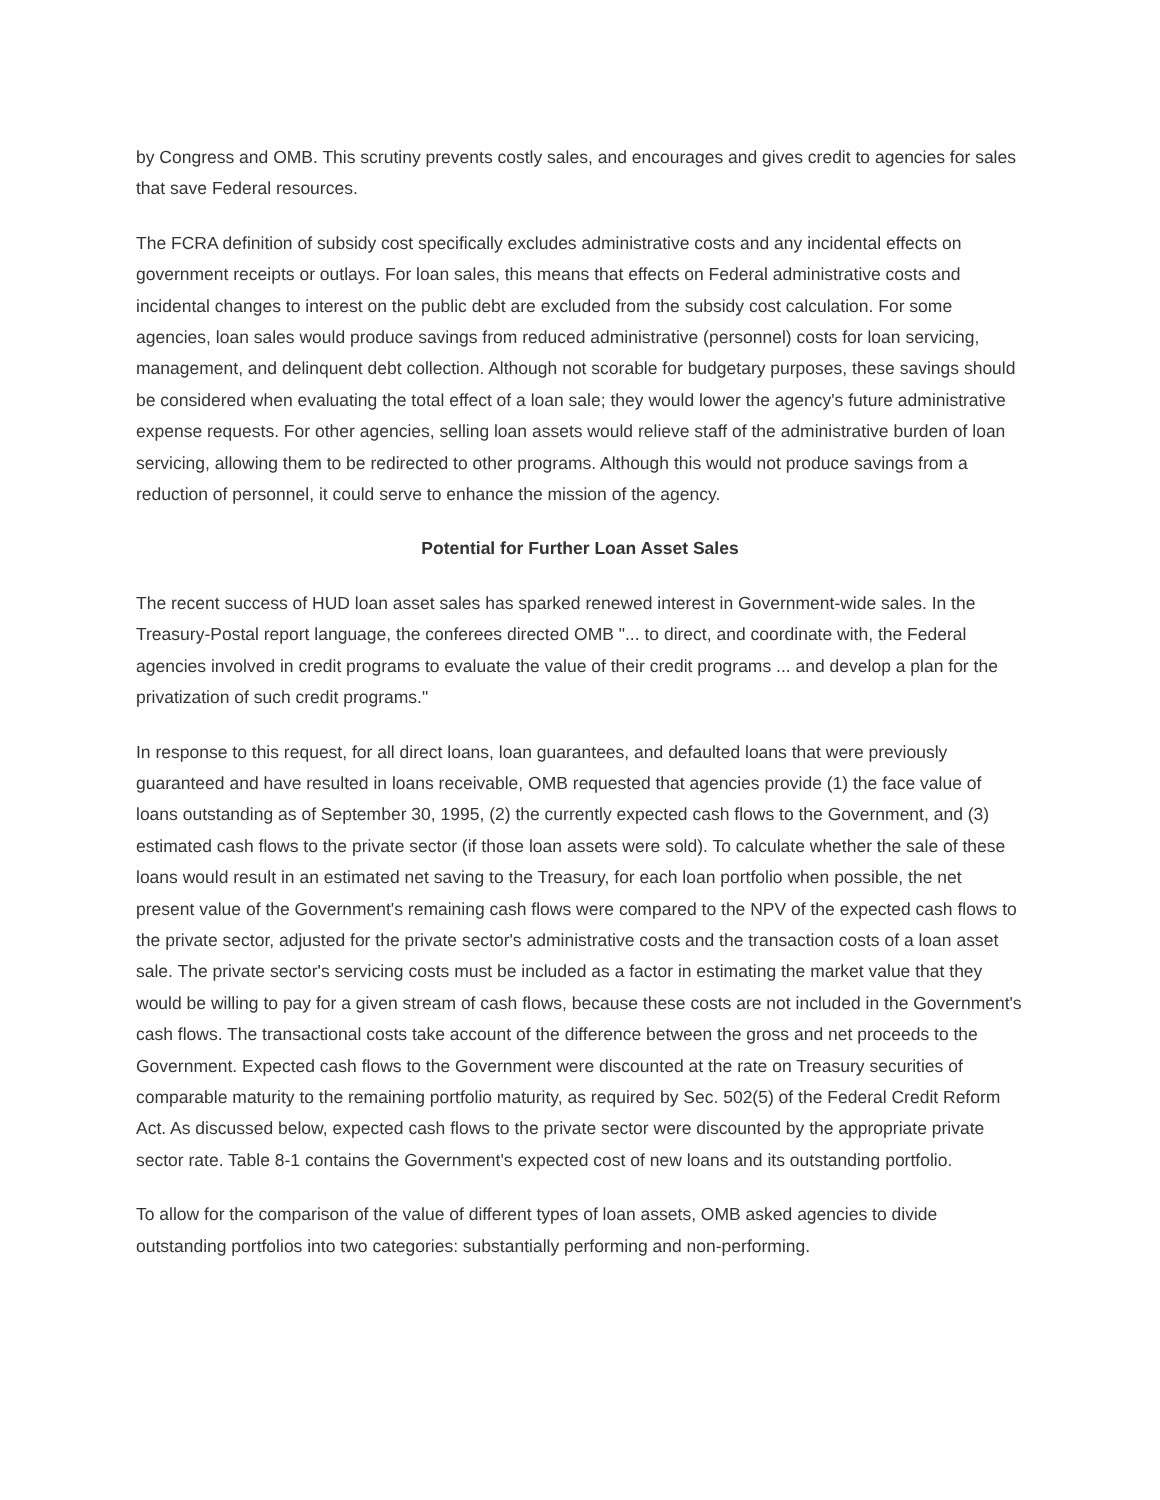by Congress and OMB. This scrutiny prevents costly sales, and encourages and gives credit to agencies for sales that save Federal resources.
The FCRA definition of subsidy cost specifically excludes administrative costs and any incidental effects on government receipts or outlays. For loan sales, this means that effects on Federal administrative costs and incidental changes to interest on the public debt are excluded from the subsidy cost calculation. For some agencies, loan sales would produce savings from reduced administrative (personnel) costs for loan servicing, management, and delinquent debt collection. Although not scorable for budgetary purposes, these savings should be considered when evaluating the total effect of a loan sale; they would lower the agency's future administrative expense requests. For other agencies, selling loan assets would relieve staff of the administrative burden of loan servicing, allowing them to be redirected to other programs. Although this would not produce savings from a reduction of personnel, it could serve to enhance the mission of the agency.
Potential for Further Loan Asset Sales
The recent success of HUD loan asset sales has sparked renewed interest in Government-wide sales. In the Treasury-Postal report language, the conferees directed OMB "... to direct, and coordinate with, the Federal agencies involved in credit programs to evaluate the value of their credit programs ... and develop a plan for the privatization of such credit programs."
In response to this request, for all direct loans, loan guarantees, and defaulted loans that were previously guaranteed and have resulted in loans receivable, OMB requested that agencies provide (1) the face value of loans outstanding as of September 30, 1995, (2) the currently expected cash flows to the Government, and (3) estimated cash flows to the private sector (if those loan assets were sold). To calculate whether the sale of these loans would result in an estimated net saving to the Treasury, for each loan portfolio when possible, the net present value of the Government's remaining cash flows were compared to the NPV of the expected cash flows to the private sector, adjusted for the private sector's administrative costs and the transaction costs of a loan asset sale. The private sector's servicing costs must be included as a factor in estimating the market value that they would be willing to pay for a given stream of cash flows, because these costs are not included in the Government's cash flows. The transactional costs take account of the difference between the gross and net proceeds to the Government. Expected cash flows to the Government were discounted at the rate on Treasury securities of comparable maturity to the remaining portfolio maturity, as required by Sec. 502(5) of the Federal Credit Reform Act. As discussed below, expected cash flows to the private sector were discounted by the appropriate private sector rate. Table 8-1 contains the Government's expected cost of new loans and its outstanding portfolio.
To allow for the comparison of the value of different types of loan assets, OMB asked agencies to divide outstanding portfolios into two categories: substantially performing and non-performing.